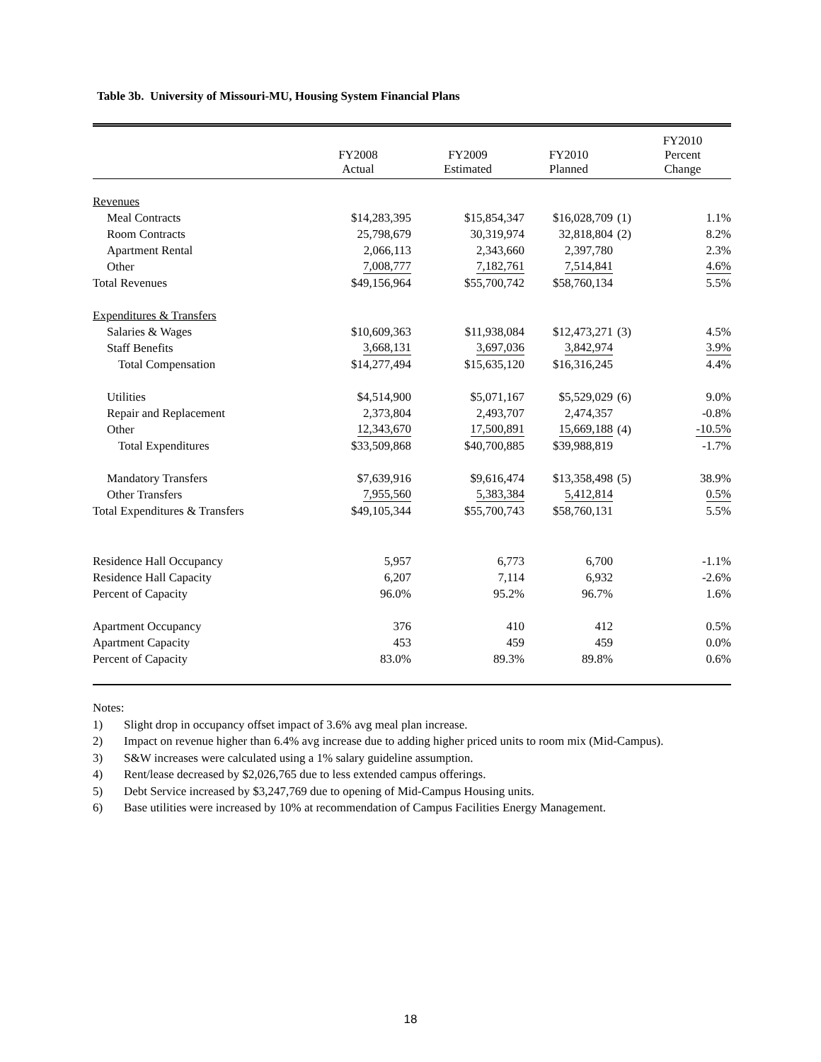Table 3b. University of Missouri-MU, Housing System Financial Plans
| | FY2008 Actual | FY2009 Estimated | FY2010 Planned | | FY2010 Percent Change |
| --- | --- | --- | --- | --- | --- |
| Revenues | | | | | |
| Meal Contracts | $14,283,395 | $15,854,347 | $16,028,709 | (1) | 1.1% |
| Room Contracts | 25,798,679 | 30,319,974 | 32,818,804 | (2) | 8.2% |
| Apartment Rental | 2,066,113 | 2,343,660 | 2,397,780 | | 2.3% |
| Other | 7,008,777 | 7,182,761 | 7,514,841 | | 4.6% |
| Total Revenues | $49,156,964 | $55,700,742 | $58,760,134 | | 5.5% |
| Expenditures & Transfers | | | | | |
| Salaries & Wages | $10,609,363 | $11,938,084 | $12,473,271 | (3) | 4.5% |
| Staff Benefits | 3,668,131 | 3,697,036 | 3,842,974 | | 3.9% |
| Total Compensation | $14,277,494 | $15,635,120 | $16,316,245 | | 4.4% |
| Utilities | $4,514,900 | $5,071,167 | $5,529,029 | (6) | 9.0% |
| Repair and Replacement | 2,373,804 | 2,493,707 | 2,474,357 | | -0.8% |
| Other | 12,343,670 | 17,500,891 | 15,669,188 | (4) | -10.5% |
| Total Expenditures | $33,509,868 | $40,700,885 | $39,988,819 | | -1.7% |
| Mandatory Transfers | $7,639,916 | $9,616,474 | $13,358,498 | (5) | 38.9% |
| Other Transfers | 7,955,560 | 5,383,384 | 5,412,814 | | 0.5% |
| Total Expenditures & Transfers | $49,105,344 | $55,700,743 | $58,760,131 | | 5.5% |
| Residence Hall Occupancy | 5,957 | 6,773 | 6,700 | | -1.1% |
| Residence Hall Capacity | 6,207 | 7,114 | 6,932 | | -2.6% |
| Percent of Capacity | 96.0% | 95.2% | 96.7% | | 1.6% |
| Apartment Occupancy | 376 | 410 | 412 | | 0.5% |
| Apartment Capacity | 453 | 459 | 459 | | 0.0% |
| Percent of Capacity | 83.0% | 89.3% | 89.8% | | 0.6% |
Notes:
1) Slight drop in occupancy offset impact of 3.6% avg meal plan increase.
2) Impact on revenue higher than 6.4% avg increase due to adding higher priced units to room mix (Mid-Campus).
3) S&W increases were calculated using a 1% salary guideline assumption.
4) Rent/lease decreased by $2,026,765 due to less extended campus offerings.
5) Debt Service increased by $3,247,769 due to opening of Mid-Campus Housing units.
6) Base utilities were increased by 10% at recommendation of Campus Facilities Energy Management.
18